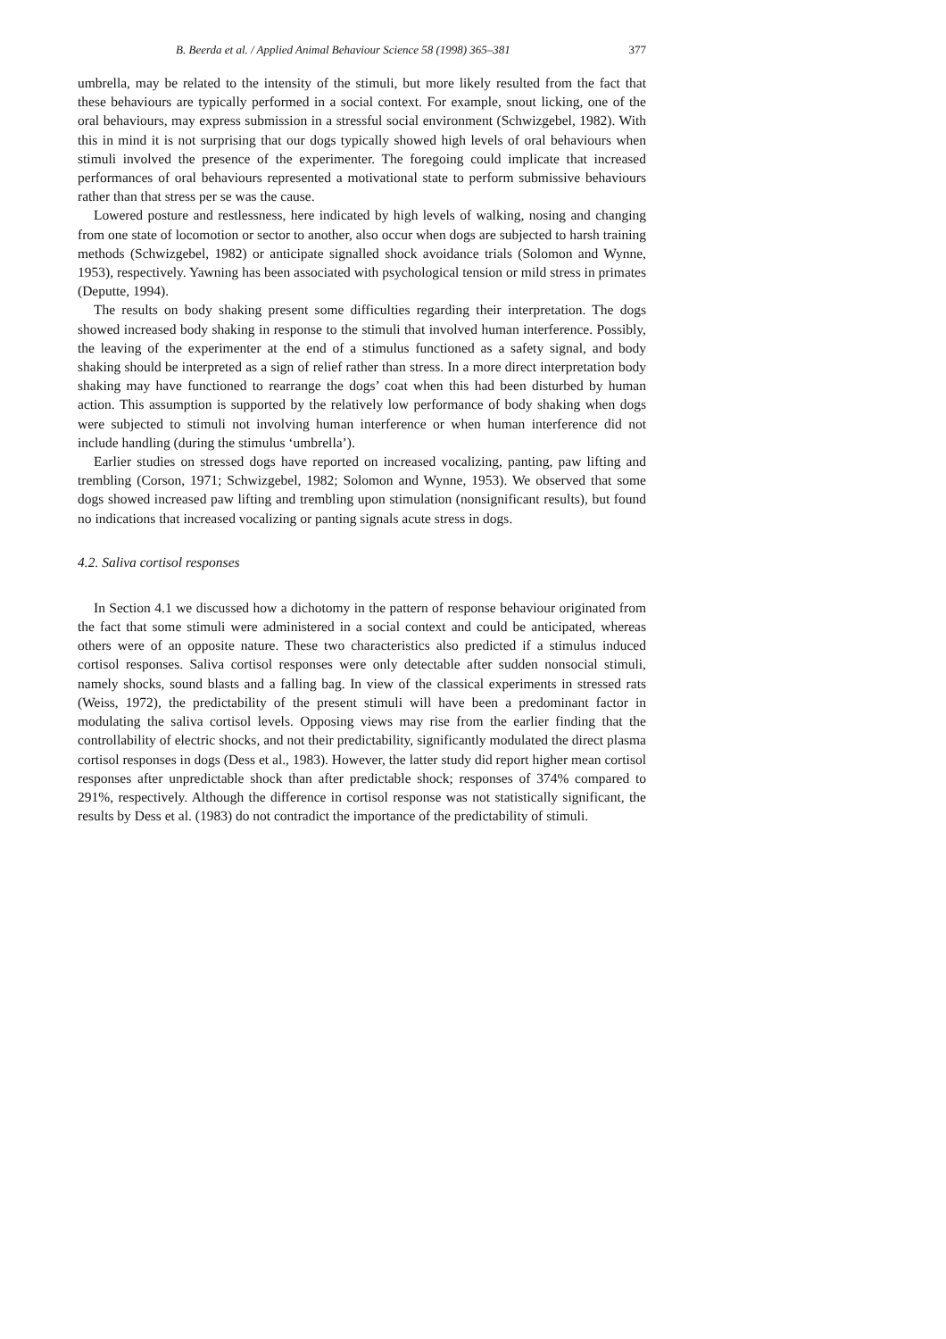B. Beerda et al. / Applied Animal Behaviour Science 58 (1998) 365–381 377
umbrella, may be related to the intensity of the stimuli, but more likely resulted from the fact that these behaviours are typically performed in a social context. For example, snout licking, one of the oral behaviours, may express submission in a stressful social environment (Schwizgebel, 1982). With this in mind it is not surprising that our dogs typically showed high levels of oral behaviours when stimuli involved the presence of the experimenter. The foregoing could implicate that increased performances of oral behaviours represented a motivational state to perform submissive behaviours rather than that stress per se was the cause.
Lowered posture and restlessness, here indicated by high levels of walking, nosing and changing from one state of locomotion or sector to another, also occur when dogs are subjected to harsh training methods (Schwizgebel, 1982) or anticipate signalled shock avoidance trials (Solomon and Wynne, 1953), respectively. Yawning has been associated with psychological tension or mild stress in primates (Deputte, 1994).
The results on body shaking present some difficulties regarding their interpretation. The dogs showed increased body shaking in response to the stimuli that involved human interference. Possibly, the leaving of the experimenter at the end of a stimulus functioned as a safety signal, and body shaking should be interpreted as a sign of relief rather than stress. In a more direct interpretation body shaking may have functioned to rearrange the dogs’ coat when this had been disturbed by human action. This assumption is supported by the relatively low performance of body shaking when dogs were subjected to stimuli not involving human interference or when human interference did not include handling (during the stimulus ‘umbrella’).
Earlier studies on stressed dogs have reported on increased vocalizing, panting, paw lifting and trembling (Corson, 1971; Schwizgebel, 1982; Solomon and Wynne, 1953). We observed that some dogs showed increased paw lifting and trembling upon stimulation (nonsignificant results), but found no indications that increased vocalizing or panting signals acute stress in dogs.
4.2. Saliva cortisol responses
In Section 4.1 we discussed how a dichotomy in the pattern of response behaviour originated from the fact that some stimuli were administered in a social context and could be anticipated, whereas others were of an opposite nature. These two characteristics also predicted if a stimulus induced cortisol responses. Saliva cortisol responses were only detectable after sudden nonsocial stimuli, namely shocks, sound blasts and a falling bag. In view of the classical experiments in stressed rats (Weiss, 1972), the predictability of the present stimuli will have been a predominant factor in modulating the saliva cortisol levels. Opposing views may rise from the earlier finding that the controllability of electric shocks, and not their predictability, significantly modulated the direct plasma cortisol responses in dogs (Dess et al., 1983). However, the latter study did report higher mean cortisol responses after unpredictable shock than after predictable shock; responses of 374% compared to 291%, respectively. Although the difference in cortisol response was not statistically significant, the results by Dess et al. (1983) do not contradict the importance of the predictability of stimuli.